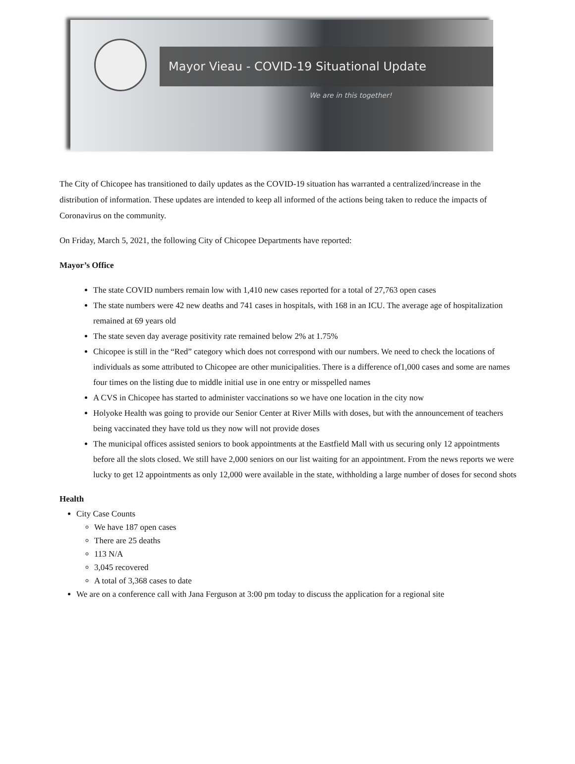Mayor Vieau - COVID-19 Situational Update
We are in this together!
The City of Chicopee has transitioned to daily updates as the COVID-19 situation has warranted a centralized/increase in the distribution of information. These updates are intended to keep all informed of the actions being taken to reduce the impacts of Coronavirus on the community.
On Friday, March 5, 2021, the following City of Chicopee Departments have reported:
Mayor’s Office
The state COVID numbers remain low with 1,410 new cases reported for a total of 27,763 open cases
The state numbers were 42 new deaths and 741 cases in hospitals, with 168 in an ICU. The average age of hospitalization remained at 69 years old
The state seven day average positivity rate remained below 2% at 1.75%
Chicopee is still in the “Red” category which does not correspond with our numbers. We need to check the locations of individuals as some attributed to Chicopee are other municipalities. There is a difference of1,000 cases and some are names four times on the listing due to middle initial use in one entry or misspelled names
A CVS in Chicopee has started to administer vaccinations so we have one location in the city now
Holyoke Health was going to provide our Senior Center at River Mills with doses, but with the announcement of teachers being vaccinated they have told us they now will not provide doses
The municipal offices assisted seniors to book appointments at the Eastfield Mall with us securing only 12 appointments before all the slots closed. We still have 2,000 seniors on our list waiting for an appointment. From the news reports we were lucky to get 12 appointments as only 12,000 were available in the state, withholding a large number of doses for second shots
Health
City Case Counts
We have 187 open cases
There are 25 deaths
113 N/A
3,045 recovered
A total of 3,368 cases to date
We are on a conference call with Jana Ferguson at 3:00 pm today to discuss the application for a regional site